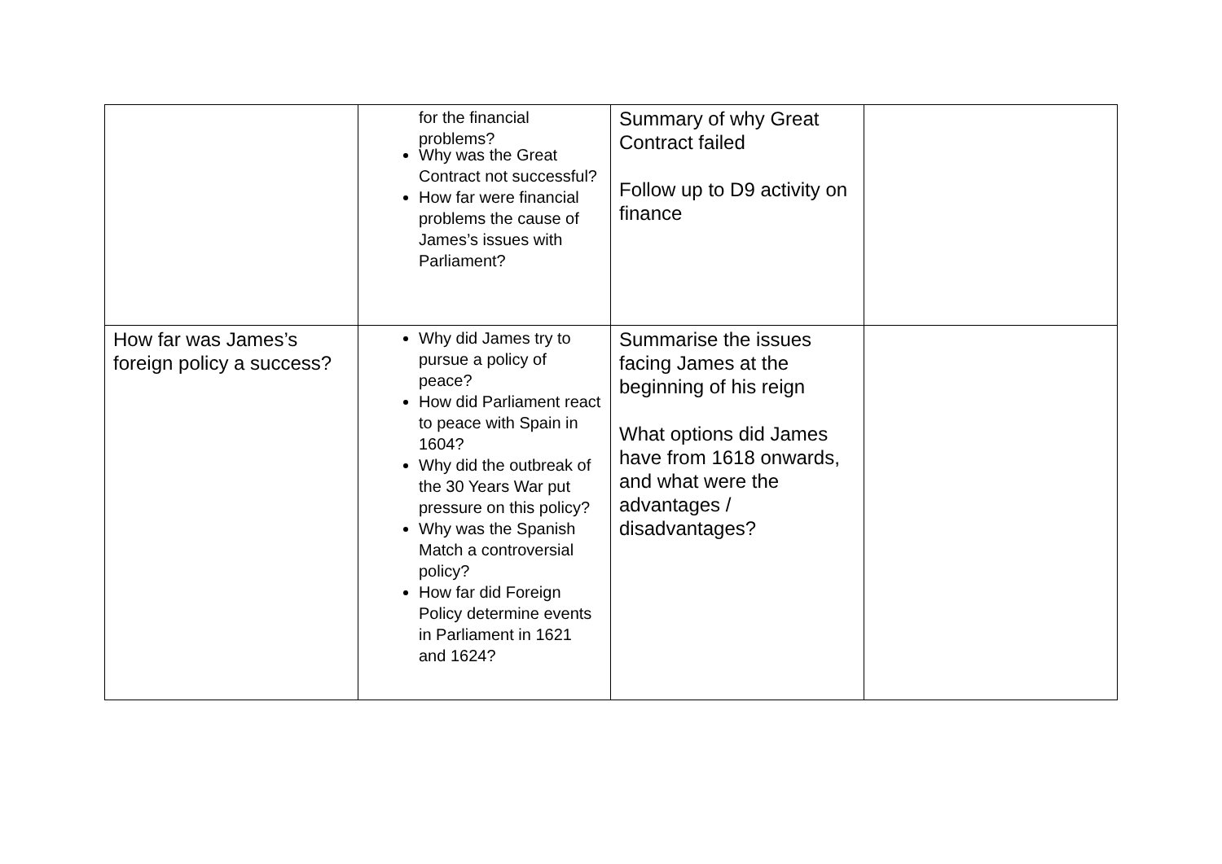| | for the financial problems? Why was the Great Contract not successful? How far were financial problems the cause of James’s issues with Parliament? | Summary of why Great Contract failed Follow up to D9 activity on finance | |
| How far was James’s foreign policy a success? | Why did James try to pursue a policy of peace? How did Parliament react to peace with Spain in 1604? Why did the outbreak of the 30 Years War put pressure on this policy? Why was the Spanish Match a controversial policy? How far did Foreign Policy determine events in Parliament in 1621 and 1624? | Summarise the issues facing James at the beginning of his reign What options did James have from 1618 onwards, and what were the advantages / disadvantages? | |